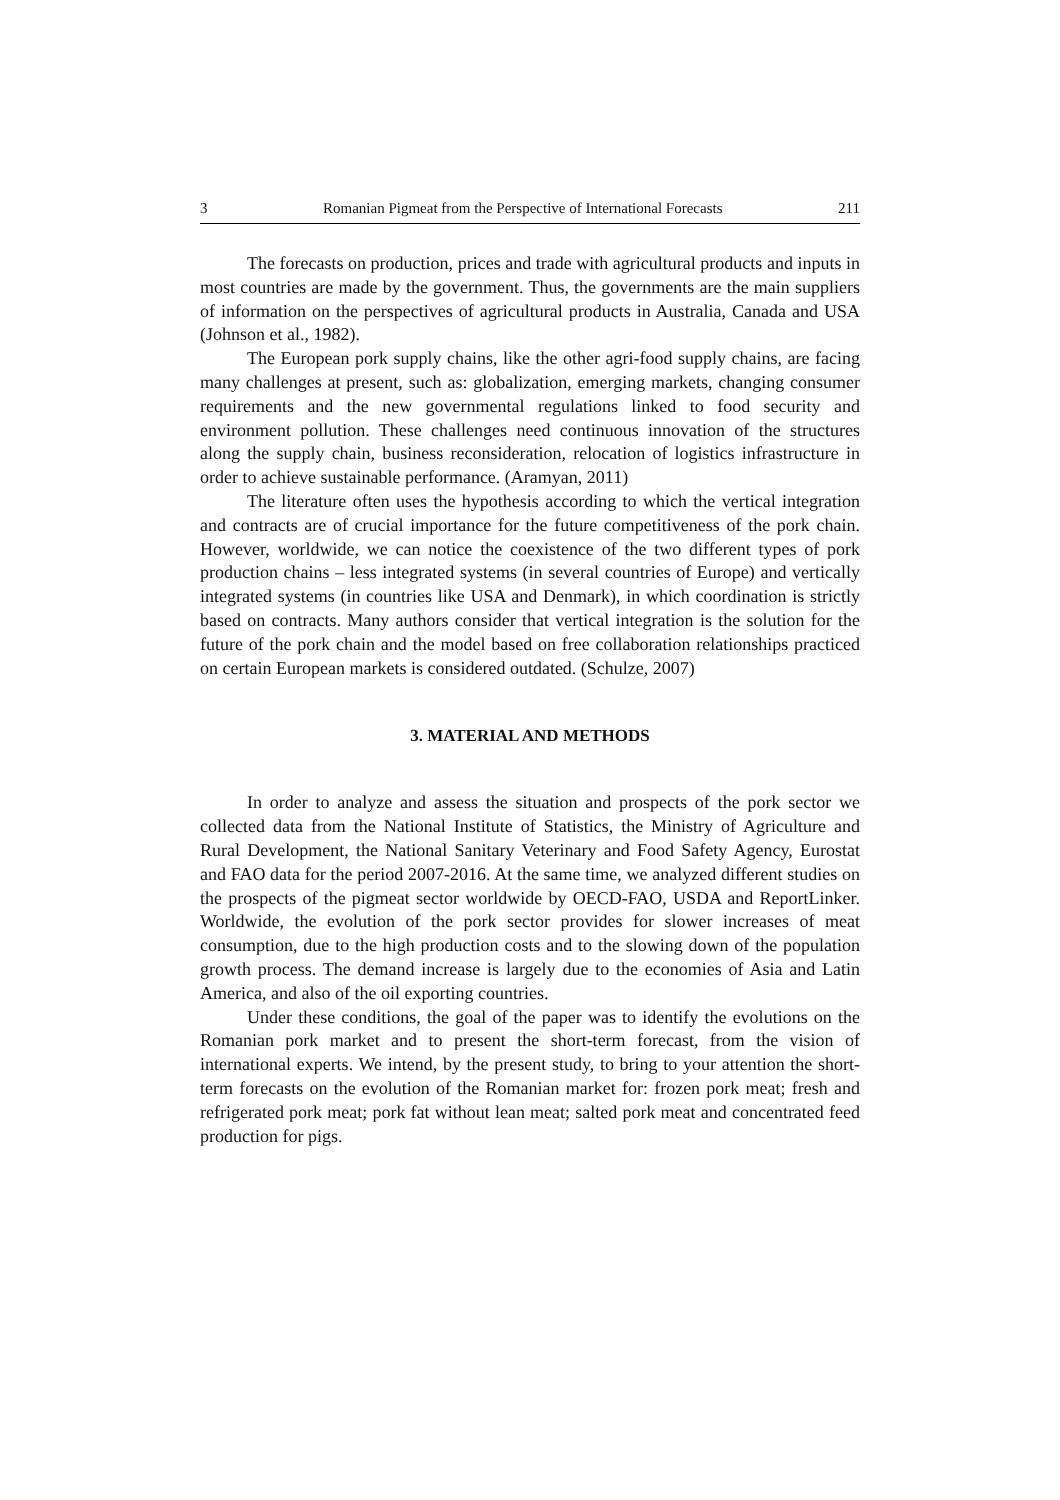3 Romanian Pigmeat from the Perspective of International Forecasts 211
The forecasts on production, prices and trade with agricultural products and inputs in most countries are made by the government. Thus, the governments are the main suppliers of information on the perspectives of agricultural products in Australia, Canada and USA (Johnson et al., 1982).
The European pork supply chains, like the other agri-food supply chains, are facing many challenges at present, such as: globalization, emerging markets, changing consumer requirements and the new governmental regulations linked to food security and environment pollution. These challenges need continuous innovation of the structures along the supply chain, business reconsideration, relocation of logistics infrastructure in order to achieve sustainable performance. (Aramyan, 2011)
The literature often uses the hypothesis according to which the vertical integration and contracts are of crucial importance for the future competitiveness of the pork chain. However, worldwide, we can notice the coexistence of the two different types of pork production chains – less integrated systems (in several countries of Europe) and vertically integrated systems (in countries like USA and Denmark), in which coordination is strictly based on contracts. Many authors consider that vertical integration is the solution for the future of the pork chain and the model based on free collaboration relationships practiced on certain European markets is considered outdated. (Schulze, 2007)
3. MATERIAL AND METHODS
In order to analyze and assess the situation and prospects of the pork sector we collected data from the National Institute of Statistics, the Ministry of Agriculture and Rural Development, the National Sanitary Veterinary and Food Safety Agency, Eurostat and FAO data for the period 2007-2016. At the same time, we analyzed different studies on the prospects of the pigmeat sector worldwide by OECD-FAO, USDA and ReportLinker. Worldwide, the evolution of the pork sector provides for slower increases of meat consumption, due to the high production costs and to the slowing down of the population growth process. The demand increase is largely due to the economies of Asia and Latin America, and also of the oil exporting countries.
Under these conditions, the goal of the paper was to identify the evolutions on the Romanian pork market and to present the short-term forecast, from the vision of international experts. We intend, by the present study, to bring to your attention the short-term forecasts on the evolution of the Romanian market for: frozen pork meat; fresh and refrigerated pork meat; pork fat without lean meat; salted pork meat and concentrated feed production for pigs.